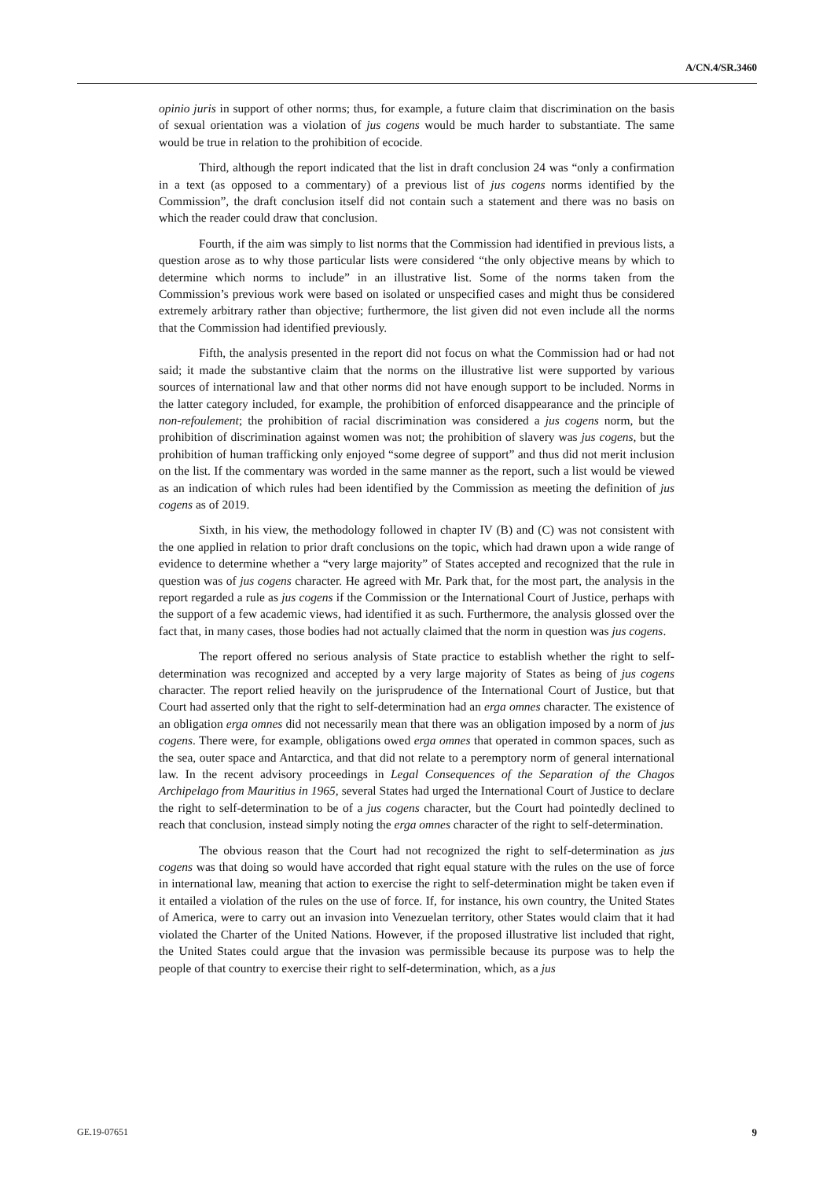A/CN.4/SR.3460
opinio juris in support of other norms; thus, for example, a future claim that discrimination on the basis of sexual orientation was a violation of jus cogens would be much harder to substantiate. The same would be true in relation to the prohibition of ecocide.
Third, although the report indicated that the list in draft conclusion 24 was “only a confirmation in a text (as opposed to a commentary) of a previous list of jus cogens norms identified by the Commission”, the draft conclusion itself did not contain such a statement and there was no basis on which the reader could draw that conclusion.
Fourth, if the aim was simply to list norms that the Commission had identified in previous lists, a question arose as to why those particular lists were considered “the only objective means by which to determine which norms to include” in an illustrative list. Some of the norms taken from the Commission’s previous work were based on isolated or unspecified cases and might thus be considered extremely arbitrary rather than objective; furthermore, the list given did not even include all the norms that the Commission had identified previously.
Fifth, the analysis presented in the report did not focus on what the Commission had or had not said; it made the substantive claim that the norms on the illustrative list were supported by various sources of international law and that other norms did not have enough support to be included. Norms in the latter category included, for example, the prohibition of enforced disappearance and the principle of non-refoulement; the prohibition of racial discrimination was considered a jus cogens norm, but the prohibition of discrimination against women was not; the prohibition of slavery was jus cogens, but the prohibition of human trafficking only enjoyed “some degree of support” and thus did not merit inclusion on the list. If the commentary was worded in the same manner as the report, such a list would be viewed as an indication of which rules had been identified by the Commission as meeting the definition of jus cogens as of 2019.
Sixth, in his view, the methodology followed in chapter IV (B) and (C) was not consistent with the one applied in relation to prior draft conclusions on the topic, which had drawn upon a wide range of evidence to determine whether a “very large majority” of States accepted and recognized that the rule in question was of jus cogens character. He agreed with Mr. Park that, for the most part, the analysis in the report regarded a rule as jus cogens if the Commission or the International Court of Justice, perhaps with the support of a few academic views, had identified it as such. Furthermore, the analysis glossed over the fact that, in many cases, those bodies had not actually claimed that the norm in question was jus cogens.
The report offered no serious analysis of State practice to establish whether the right to self-determination was recognized and accepted by a very large majority of States as being of jus cogens character. The report relied heavily on the jurisprudence of the International Court of Justice, but that Court had asserted only that the right to self-determination had an erga omnes character. The existence of an obligation erga omnes did not necessarily mean that there was an obligation imposed by a norm of jus cogens. There were, for example, obligations owed erga omnes that operated in common spaces, such as the sea, outer space and Antarctica, and that did not relate to a peremptory norm of general international law. In the recent advisory proceedings in Legal Consequences of the Separation of the Chagos Archipelago from Mauritius in 1965, several States had urged the International Court of Justice to declare the right to self-determination to be of a jus cogens character, but the Court had pointedly declined to reach that conclusion, instead simply noting the erga omnes character of the right to self-determination.
The obvious reason that the Court had not recognized the right to self-determination as jus cogens was that doing so would have accorded that right equal stature with the rules on the use of force in international law, meaning that action to exercise the right to self-determination might be taken even if it entailed a violation of the rules on the use of force. If, for instance, his own country, the United States of America, were to carry out an invasion into Venezuelan territory, other States would claim that it had violated the Charter of the United Nations. However, if the proposed illustrative list included that right, the United States could argue that the invasion was permissible because its purpose was to help the people of that country to exercise their right to self-determination, which, as a jus
GE.19-07651 9